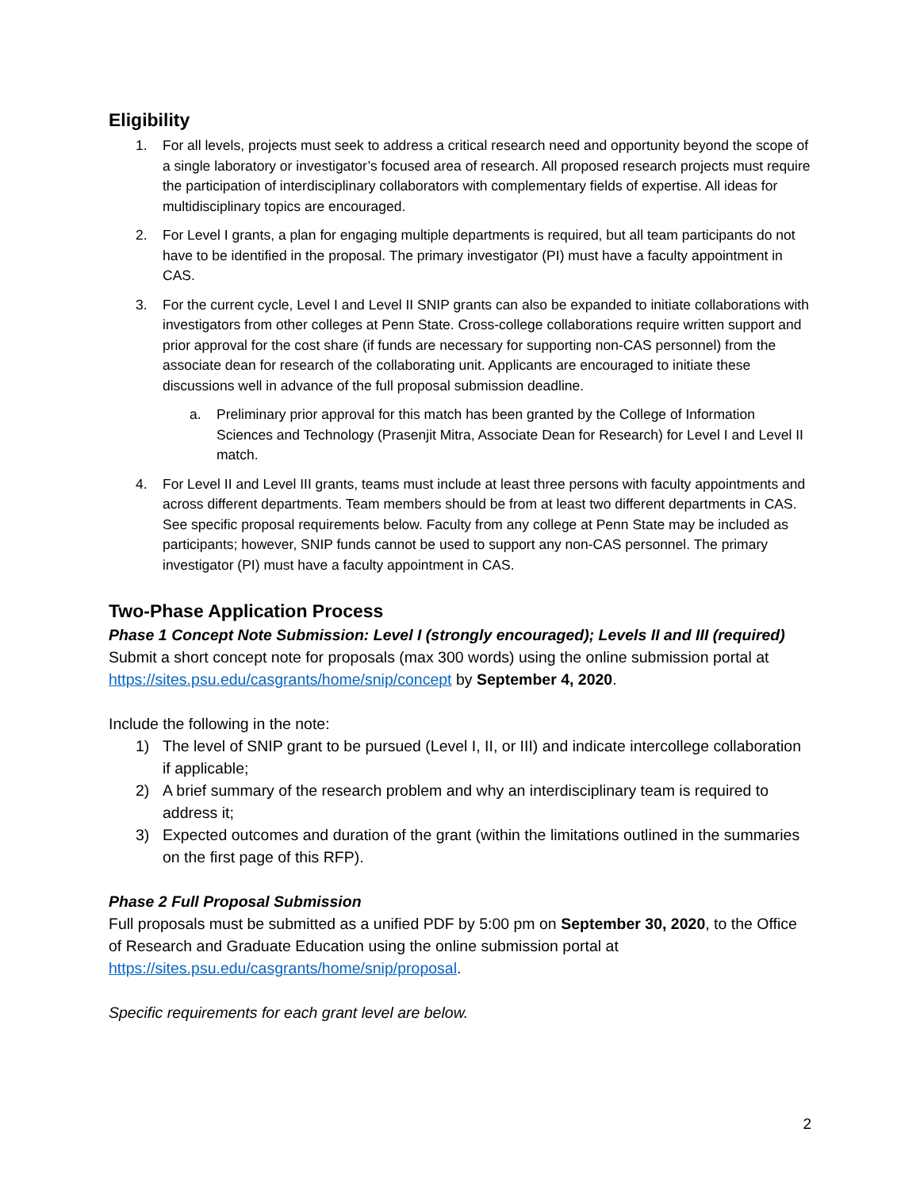Eligibility
1. For all levels, projects must seek to address a critical research need and opportunity beyond the scope of a single laboratory or investigator’s focused area of research. All proposed research projects must require the participation of interdisciplinary collaborators with complementary fields of expertise. All ideas for multidisciplinary topics are encouraged.
2. For Level I grants, a plan for engaging multiple departments is required, but all team participants do not have to be identified in the proposal. The primary investigator (PI) must have a faculty appointment in CAS.
3. For the current cycle, Level I and Level II SNIP grants can also be expanded to initiate collaborations with investigators from other colleges at Penn State. Cross-college collaborations require written support and prior approval for the cost share (if funds are necessary for supporting non-CAS personnel) from the associate dean for research of the collaborating unit. Applicants are encouraged to initiate these discussions well in advance of the full proposal submission deadline.
a. Preliminary prior approval for this match has been granted by the College of Information Sciences and Technology (Prasenjit Mitra, Associate Dean for Research) for Level I and Level II match.
4. For Level II and Level III grants, teams must include at least three persons with faculty appointments and across different departments. Team members should be from at least two different departments in CAS. See specific proposal requirements below. Faculty from any college at Penn State may be included as participants; however, SNIP funds cannot be used to support any non-CAS personnel. The primary investigator (PI) must have a faculty appointment in CAS.
Two-Phase Application Process
Phase 1 Concept Note Submission: Level I (strongly encouraged); Levels II and III (required)
Submit a short concept note for proposals (max 300 words) using the online submission portal at https://sites.psu.edu/casgrants/home/snip/concept by September 4, 2020.
Include the following in the note:
1) The level of SNIP grant to be pursued (Level I, II, or III) and indicate intercollege collaboration if applicable;
2) A brief summary of the research problem and why an interdisciplinary team is required to address it;
3) Expected outcomes and duration of the grant (within the limitations outlined in the summaries on the first page of this RFP).
Phase 2 Full Proposal Submission
Full proposals must be submitted as a unified PDF by 5:00 pm on September 30, 2020, to the Office of Research and Graduate Education using the online submission portal at https://sites.psu.edu/casgrants/home/snip/proposal.
Specific requirements for each grant level are below.
2